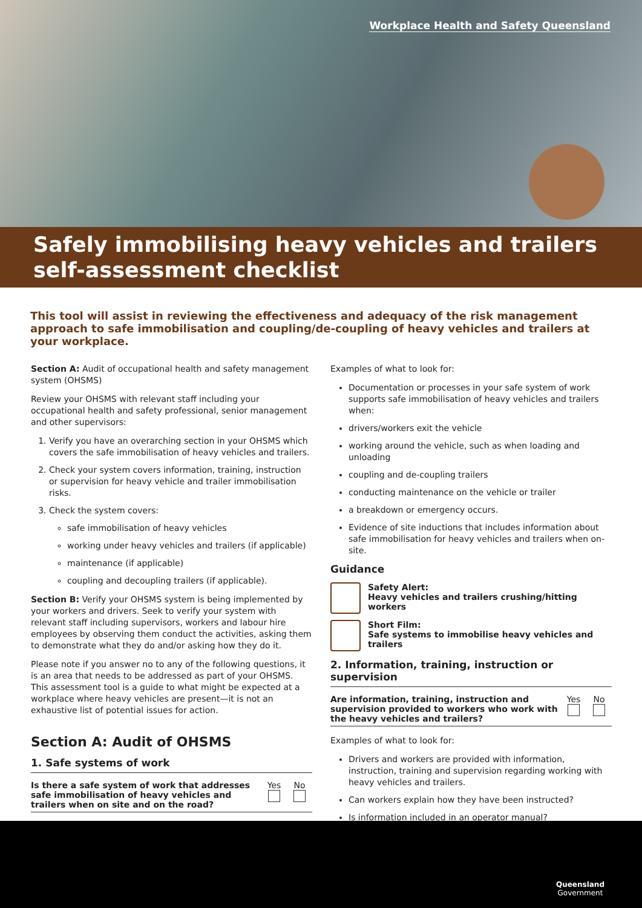Workplace Health and Safety Queensland
Safely immobilising heavy vehicles and trailers self-assessment checklist
This tool will assist in reviewing the effectiveness and adequacy of the risk management approach to safe immobilisation and coupling/de-coupling of heavy vehicles and trailers at your workplace.
Section A: Audit of occupational health and safety management system (OHSMS)
Review your OHSMS with relevant staff including your occupational health and safety professional, senior management and other supervisors:
1. Verify you have an overarching section in your OHSMS which covers the safe immobilisation of heavy vehicles and trailers.
2. Check your system covers information, training, instruction or supervision for heavy vehicle and trailer immobilisation risks.
3. Check the system covers:
safe immobilisation of heavy vehicles
working under heavy vehicles and trailers (if applicable)
maintenance (if applicable)
coupling and decoupling trailers (if applicable).
Section B: Verify your OHSMS system is being implemented by your workers and drivers. Seek to verify your system with relevant staff including supervisors, workers and labour hire employees by observing them conduct the activities, asking them to demonstrate what they do and/or asking how they do it.
Please note if you answer no to any of the following questions, it is an area that needs to be addressed as part of your OHSMS. This assessment tool is a guide to what might be expected at a workplace where heavy vehicles are present—it is not an exhaustive list of potential issues for action.
Section A: Audit of OHSMS
1. Safe systems of work
| Is there a safe system of work that addresses safe immobilisation of heavy vehicles and trailers when on site and on the road? | Yes | No |
Examples of what to look for:
Documentation or processes in your safe system of work supports safe immobilisation of heavy vehicles and trailers when:
drivers/workers exit the vehicle
working around the vehicle, such as when loading and unloading
coupling and de-coupling trailers
conducting maintenance on the vehicle or trailer
a breakdown or emergency occurs.
Evidence of site inductions that includes information about safe immobilisation for heavy vehicles and trailers when on-site.
Guidance
Safety Alert:
Heavy vehicles and trailers crushing/hitting workers
Short Film:
Safe systems to immobilise heavy vehicles and trailers
2. Information, training, instruction or supervision
| Are information, training, instruction and supervision provided to workers who work with the heavy vehicles and trailers? | Yes | No |
Examples of what to look for:
Drivers and workers are provided with information, instruction, training and supervision regarding working with heavy vehicles and trailers.
Can workers explain how they have been instructed?
Is information included in an operator manual?
Queensland
Government